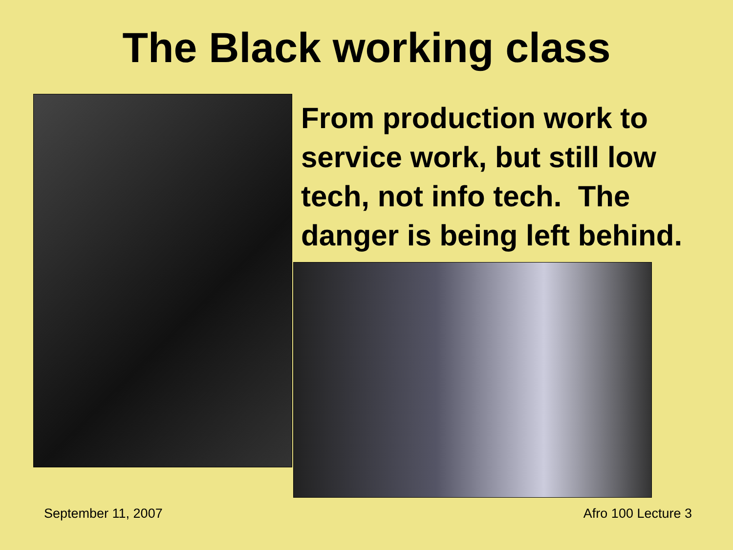The Black working class
From production work to
service work, but still low
tech, not info tech. The
danger is being left behind.
September 11, 2007 Afro 100 Lecture 3